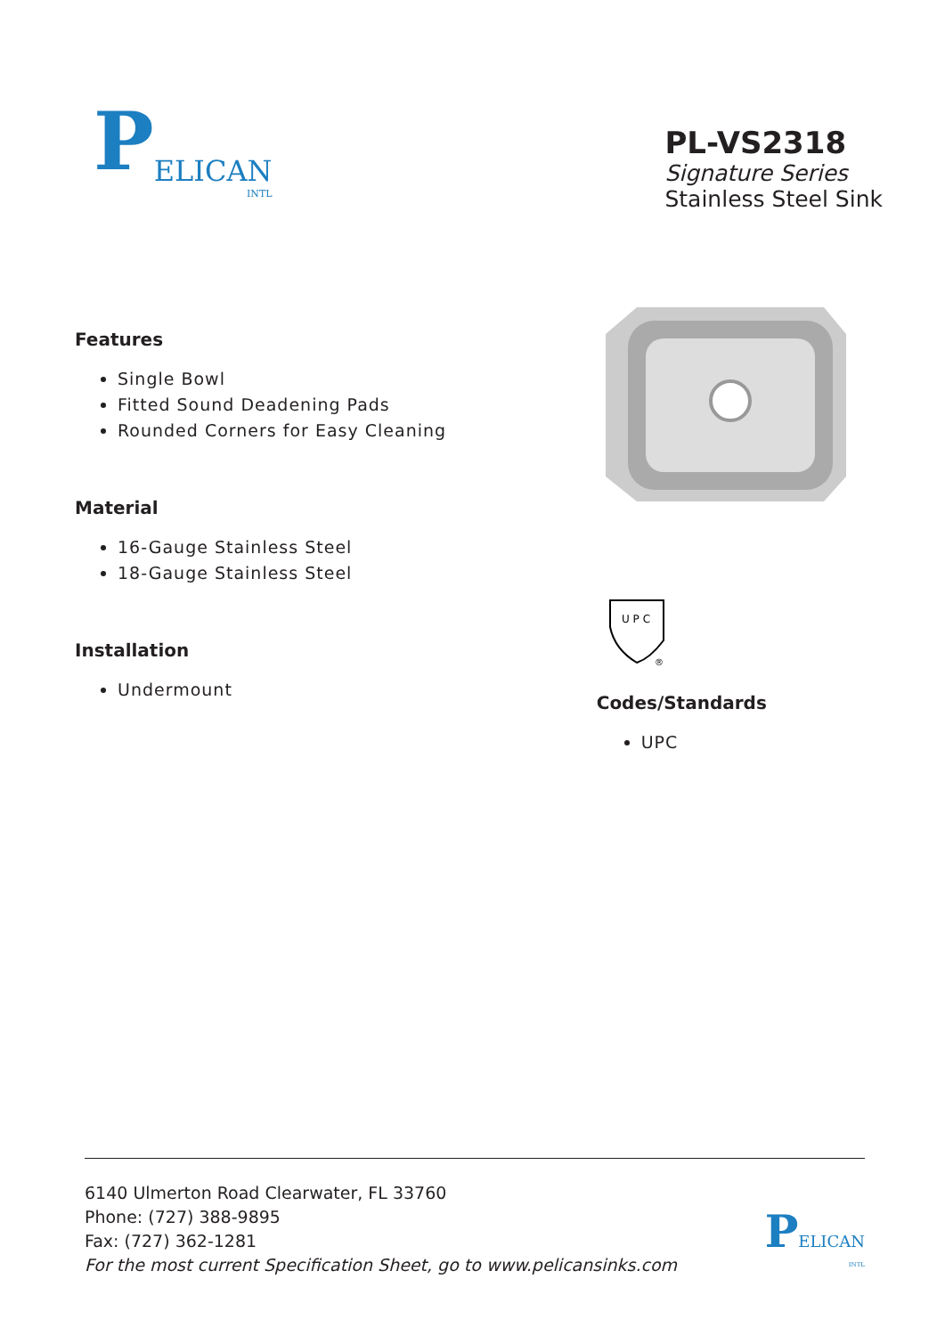P
ELICAN
INTL
PL-VS2318
Signature Series
Stainless Steel Sink
Features
Single Bowl
Fitted Sound Deadening Pads
Rounded Corners for Easy Cleaning
Material
16-Gauge Stainless Steel
18-Gauge Stainless Steel
Installation
Undermount
U P C
®
Codes/Standards
UPC
6140 Ulmerton Road Clearwater, FL 33760
Phone: (727) 388-9895
Fax: (727) 362-1281
For the most current Specification Sheet, go to www.pelicansinks.com
PELICAN
INTL